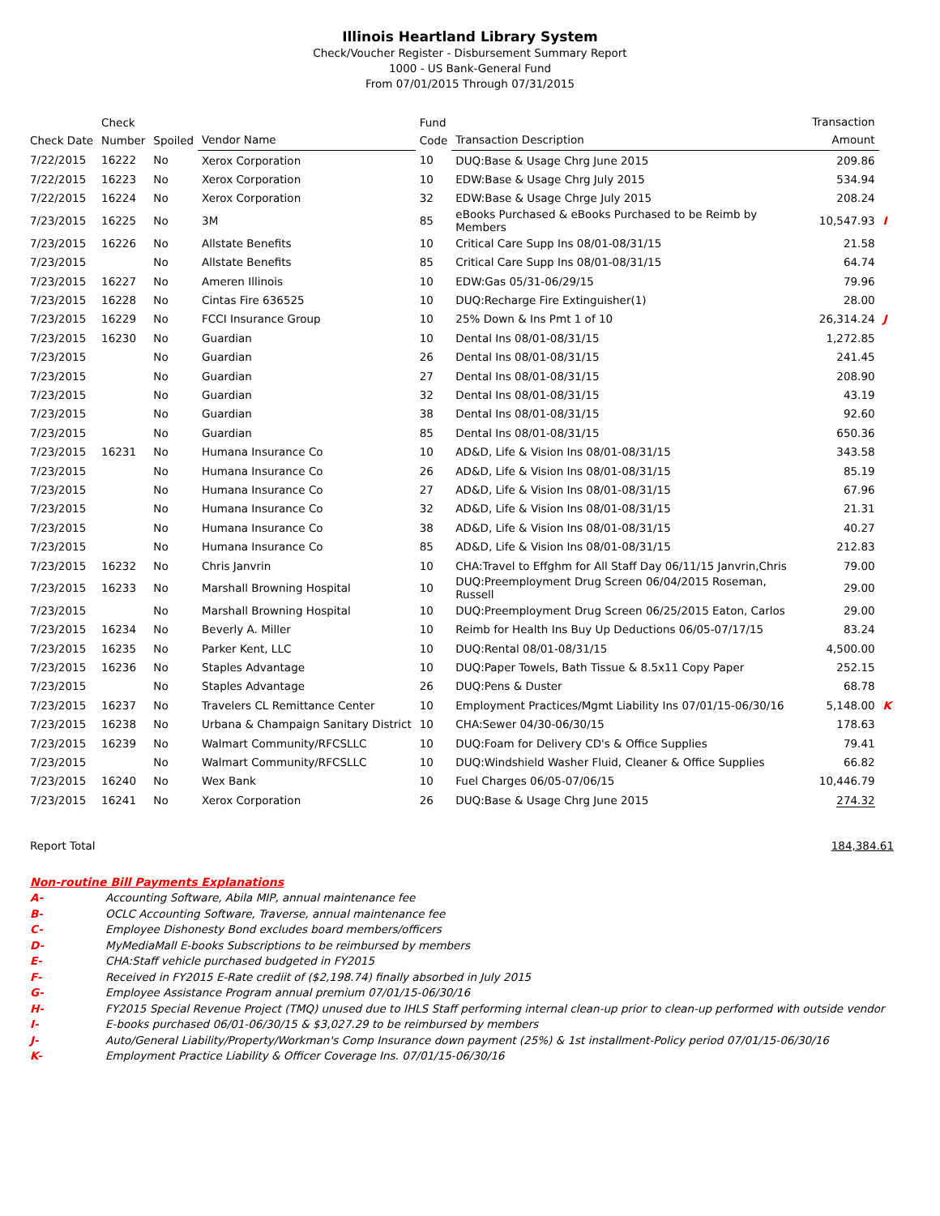Illinois Heartland Library System
Check/Voucher Register - Disbursement Summary Report
1000 - US Bank-General Fund
From 07/01/2015 Through 07/31/2015
| Check Date | Check Number | Spoiled | Vendor Name | Fund Code | Transaction Description | Transaction Amount | |
| --- | --- | --- | --- | --- | --- | --- | --- |
| 7/22/2015 | 16222 | No | Xerox Corporation | 10 | DUQ:Base & Usage Chrg June 2015 | 209.86 | |
| 7/22/2015 | 16223 | No | Xerox Corporation | 10 | EDW:Base & Usage Chrg July 2015 | 534.94 | |
| 7/22/2015 | 16224 | No | Xerox Corporation | 32 | EDW:Base & Usage Chrge July 2015 | 208.24 | |
| 7/23/2015 | 16225 | No | 3M | 85 | eBooks Purchased & eBooks Purchased to be Reimb by Members | 10,547.93 | I |
| 7/23/2015 | 16226 | No | Allstate Benefits | 10 | Critical Care Supp Ins 08/01-08/31/15 | 21.58 | |
| 7/23/2015 | | No | Allstate Benefits | 85 | Critical Care Supp Ins 08/01-08/31/15 | 64.74 | |
| 7/23/2015 | 16227 | No | Ameren Illinois | 10 | EDW:Gas 05/31-06/29/15 | 79.96 | |
| 7/23/2015 | 16228 | No | Cintas Fire 636525 | 10 | DUQ:Recharge Fire Extinguisher(1) | 28.00 | |
| 7/23/2015 | 16229 | No | FCCI Insurance Group | 10 | 25% Down & Ins Pmt 1 of 10 | 26,314.24 | J |
| 7/23/2015 | 16230 | No | Guardian | 10 | Dental Ins 08/01-08/31/15 | 1,272.85 | |
| 7/23/2015 | | No | Guardian | 26 | Dental Ins 08/01-08/31/15 | 241.45 | |
| 7/23/2015 | | No | Guardian | 27 | Dental Ins 08/01-08/31/15 | 208.90 | |
| 7/23/2015 | | No | Guardian | 32 | Dental Ins 08/01-08/31/15 | 43.19 | |
| 7/23/2015 | | No | Guardian | 38 | Dental Ins 08/01-08/31/15 | 92.60 | |
| 7/23/2015 | | No | Guardian | 85 | Dental Ins 08/01-08/31/15 | 650.36 | |
| 7/23/2015 | 16231 | No | Humana Insurance Co | 10 | AD&D, Life & Vision Ins 08/01-08/31/15 | 343.58 | |
| 7/23/2015 | | No | Humana Insurance Co | 26 | AD&D, Life & Vision Ins 08/01-08/31/15 | 85.19 | |
| 7/23/2015 | | No | Humana Insurance Co | 27 | AD&D, Life & Vision Ins 08/01-08/31/15 | 67.96 | |
| 7/23/2015 | | No | Humana Insurance Co | 32 | AD&D, Life & Vision Ins 08/01-08/31/15 | 21.31 | |
| 7/23/2015 | | No | Humana Insurance Co | 38 | AD&D, Life & Vision Ins 08/01-08/31/15 | 40.27 | |
| 7/23/2015 | | No | Humana Insurance Co | 85 | AD&D, Life & Vision Ins 08/01-08/31/15 | 212.83 | |
| 7/23/2015 | 16232 | No | Chris Janvrin | 10 | CHA:Travel to Effghm for All Staff Day 06/11/15 Janvrin,Chris | 79.00 | |
| 7/23/2015 | 16233 | No | Marshall Browning Hospital | 10 | DUQ:Preemployment Drug Screen 06/04/2015 Roseman, Russell | 29.00 | |
| 7/23/2015 | | No | Marshall Browning Hospital | 10 | DUQ:Preemployment Drug Screen 06/25/2015 Eaton, Carlos | 29.00 | |
| 7/23/2015 | 16234 | No | Beverly A. Miller | 10 | Reimb for Health Ins Buy Up Deductions 06/05-07/17/15 | 83.24 | |
| 7/23/2015 | 16235 | No | Parker Kent, LLC | 10 | DUQ:Rental 08/01-08/31/15 | 4,500.00 | |
| 7/23/2015 | 16236 | No | Staples Advantage | 10 | DUQ:Paper Towels, Bath Tissue & 8.5x11 Copy Paper | 252.15 | |
| 7/23/2015 | | No | Staples Advantage | 26 | DUQ:Pens & Duster | 68.78 | |
| 7/23/2015 | 16237 | No | Travelers CL Remittance Center | 10 | Employment Practices/Mgmt Liability Ins 07/01/15-06/30/16 | 5,148.00 | K |
| 7/23/2015 | 16238 | No | Urbana & Champaign Sanitary District | 10 | CHA:Sewer 04/30-06/30/15 | 178.63 | |
| 7/23/2015 | 16239 | No | Walmart Community/RFCSLLC | 10 | DUQ:Foam for Delivery CD's & Office Supplies | 79.41 | |
| 7/23/2015 | | No | Walmart Community/RFCSLLC | 10 | DUQ:Windshield Washer Fluid, Cleaner & Office Supplies | 66.82 | |
| 7/23/2015 | 16240 | No | Wex Bank | 10 | Fuel Charges 06/05-07/06/15 | 10,446.79 | |
| 7/23/2015 | 16241 | No | Xerox Corporation | 26 | DUQ:Base & Usage Chrg June 2015 | 274.32 | |
Report Total 184,384.61
Non-routine Bill Payments Explanations
A- Accounting Software, Abila MIP, annual maintenance fee
B- OCLC Accounting Software, Traverse, annual maintenance fee
C- Employee Dishonesty Bond excludes board members/officers
D- MyMediaMall E-books Subscriptions to be reimbursed by members
E- CHA:Staff vehicle purchased budgeted in FY2015
F- Received in FY2015 E-Rate crediit of ($2,198.74) finally absorbed in July 2015
G- Employee Assistance Program annual premium 07/01/15-06/30/16
H- FY2015 Special Revenue Project (TMQ) unused due to IHLS Staff performing internal clean-up prior to clean-up performed with outside vendor
I- E-books purchased 06/01-06/30/15 & $3,027.29 to be reimbursed by members
J- Auto/General Liability/Property/Workman's Comp Insurance down payment (25%) & 1st installment-Policy period 07/01/15-06/30/16
K- Employment Practice Liability & Officer Coverage Ins. 07/01/15-06/30/16